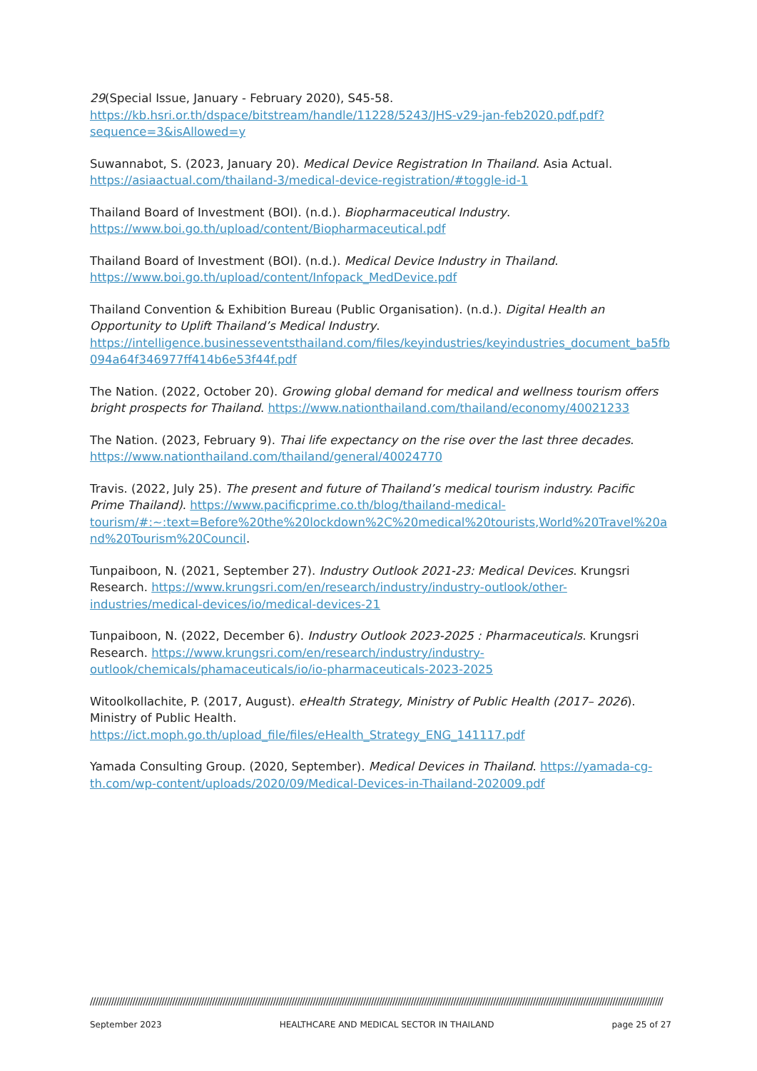29(Special Issue, January - February 2020), S45-58. https://kb.hsri.or.th/dspace/bitstream/handle/11228/5243/JHS-v29-jan-feb2020.pdf.pdf?sequence=3&isAllowed=y
Suwannabot, S. (2023, January 20). Medical Device Registration In Thailand. Asia Actual. https://asiaactual.com/thailand-3/medical-device-registration/#toggle-id-1
Thailand Board of Investment (BOI). (n.d.). Biopharmaceutical Industry.
https://www.boi.go.th/upload/content/Biopharmaceutical.pdf
Thailand Board of Investment (BOI). (n.d.). Medical Device Industry in Thailand.
https://www.boi.go.th/upload/content/Infopack_MedDevice.pdf
Thailand Convention & Exhibition Bureau (Public Organisation). (n.d.). Digital Health an Opportunity to Uplift Thailand’s Medical Industry. https://intelligence.businesseventsthailand.com/files/keyindustries/keyindustries_document_ba5fb094a64f346977ff414b6e53f44f.pdf
The Nation. (2022, October 20). Growing global demand for medical and wellness tourism offers bright prospects for Thailand. https://www.nationthailand.com/thailand/economy/40021233
The Nation. (2023, February 9). Thai life expectancy on the rise over the last three decades. https://www.nationthailand.com/thailand/general/40024770
Travis. (2022, July 25). The present and future of Thailand’s medical tourism industry. Pacific Prime Thailand). https://www.pacificprime.co.th/blog/thailand-medical-tourism/#:~:text=Before%20the%20lockdown%2C%20medical%20tourists,World%20Travel%20and%20Tourism%20Council.
Tunpaiboon, N. (2021, September 27). Industry Outlook 2021-23: Medical Devices. Krungsri Research. https://www.krungsri.com/en/research/industry/industry-outlook/other-industries/medical-devices/io/medical-devices-21
Tunpaiboon, N. (2022, December 6). Industry Outlook 2023-2025 : Pharmaceuticals. Krungsri Research. https://www.krungsri.com/en/research/industry/industry-outlook/chemicals/phamaceuticals/io/io-pharmaceuticals-2023-2025
Witoolkollachite, P. (2017, August). eHealth Strategy, Ministry of Public Health (2017– 2026). Ministry of Public Health. https://ict.moph.go.th/upload_file/files/eHealth_Strategy_ENG_141117.pdf
Yamada Consulting Group. (2020, September). Medical Devices in Thailand. https://yamada-cg-th.com/wp-content/uploads/2020/09/Medical-Devices-in-Thailand-202009.pdf
////////////////////////////////////////////////////////////////////////////////////////////////////////////////////////////////////////////////////////////////////////////////////////////////////////////////////////
September 2023 HEALTHCARE AND MEDICAL SECTOR IN THAILAND page 25 of 27